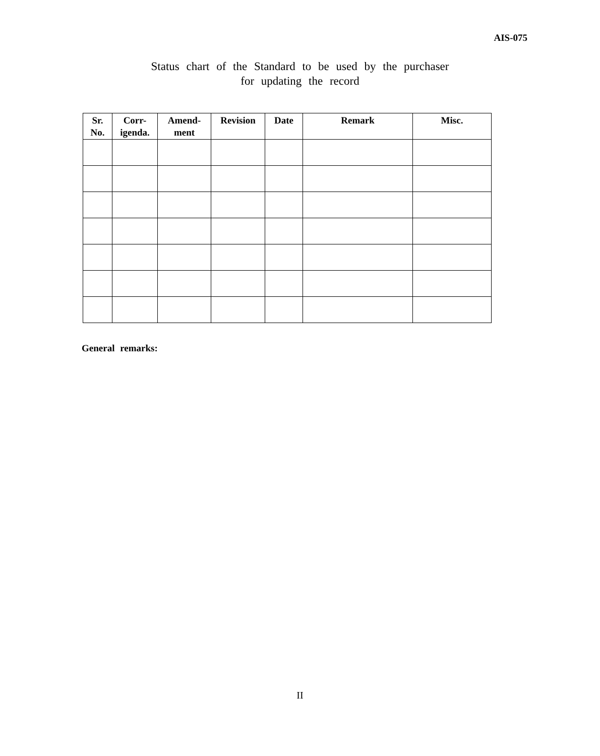AIS-075
Status chart of the Standard to be used by the purchaser
for updating the record
| Sr. No. | Corr- igenda. | Amend- ment | Revision | Date | Remark | Misc. |
| --- | --- | --- | --- | --- | --- | --- |
General remarks:
II